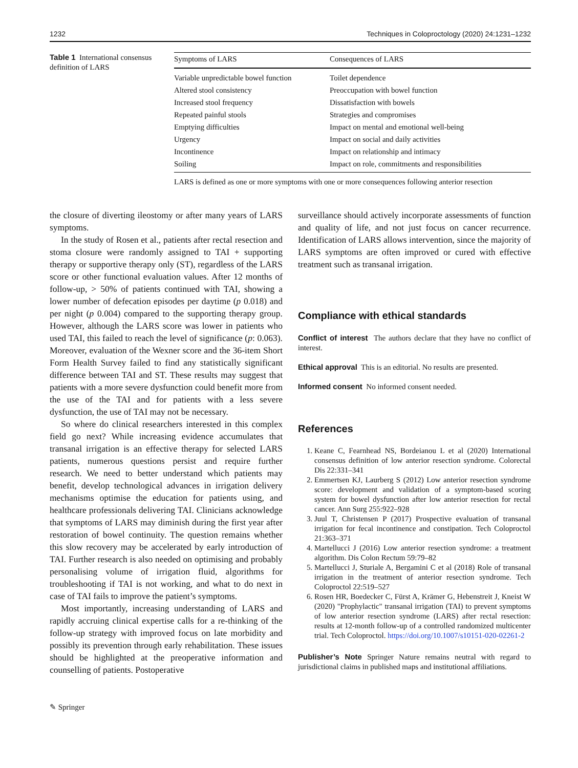1232 Techniques in Coloproctology (2020) 24:1231–1232
Table 1 International consensus definition of LARS
| Symptoms of LARS | Consequences of LARS |
| --- | --- |
| Variable unpredictable bowel function | Toilet dependence |
| Altered stool consistency | Preoccupation with bowel function |
| Increased stool frequency | Dissatisfaction with bowels |
| Repeated painful stools | Strategies and compromises |
| Emptying difficulties | Impact on mental and emotional well-being |
| Urgency | Impact on social and daily activities |
| Incontinence | Impact on relationship and intimacy |
| Soiling | Impact on role, commitments and responsibilities |
LARS is defined as one or more symptoms with one or more consequences following anterior resection
the closure of diverting ileostomy or after many years of LARS symptoms.
In the study of Rosen et al., patients after rectal resection and stoma closure were randomly assigned to TAI + supporting therapy or supportive therapy only (ST), regardless of the LARS score or other functional evaluation values. After 12 months of follow-up, > 50% of patients continued with TAI, showing a lower number of defecation episodes per daytime (p 0.018) and per night (p 0.004) compared to the supporting therapy group. However, although the LARS score was lower in patients who used TAI, this failed to reach the level of significance (p: 0.063). Moreover, evaluation of the Wexner score and the 36-item Short Form Health Survey failed to find any statistically significant difference between TAI and ST. These results may suggest that patients with a more severe dysfunction could benefit more from the use of the TAI and for patients with a less severe dysfunction, the use of TAI may not be necessary.
So where do clinical researchers interested in this complex field go next? While increasing evidence accumulates that transanal irrigation is an effective therapy for selected LARS patients, numerous questions persist and require further research. We need to better understand which patients may benefit, develop technological advances in irrigation delivery mechanisms optimise the education for patients using, and healthcare professionals delivering TAI. Clinicians acknowledge that symptoms of LARS may diminish during the first year after restoration of bowel continuity. The question remains whether this slow recovery may be accelerated by early introduction of TAI. Further research is also needed on optimising and probably personalising volume of irrigation fluid, algorithms for troubleshooting if TAI is not working, and what to do next in case of TAI fails to improve the patient’s symptoms.
Most importantly, increasing understanding of LARS and rapidly accruing clinical expertise calls for a re-thinking of the follow-up strategy with improved focus on late morbidity and possibly its prevention through early rehabilitation. These issues should be highlighted at the preoperative information and counselling of patients. Postoperative
surveillance should actively incorporate assessments of function and quality of life, and not just focus on cancer recurrence. Identification of LARS allows intervention, since the majority of LARS symptoms are often improved or cured with effective treatment such as transanal irrigation.
Compliance with ethical standards
Conflict of interest The authors declare that they have no conflict of interest.
Ethical approval This is an editorial. No results are presented.
Informed consent No informed consent needed.
References
1. Keane C, Fearnhead NS, Bordeianou L et al (2020) International consensus definition of low anterior resection syndrome. Colorectal Dis 22:331–341
2. Emmertsen KJ, Laurberg S (2012) Low anterior resection syndrome score: development and validation of a symptom-based scoring system for bowel dysfunction after low anterior resection for rectal cancer. Ann Surg 255:922–928
3. Juul T, Christensen P (2017) Prospective evaluation of transanal irrigation for fecal incontinence and constipation. Tech Coloproctol 21:363–371
4. Martellucci J (2016) Low anterior resection syndrome: a treatment algorithm. Dis Colon Rectum 59:79–82
5. Martellucci J, Sturiale A, Bergamini C et al (2018) Role of transanal irrigation in the treatment of anterior resection syndrome. Tech Coloproctol 22:519–527
6. Rosen HR, Boedecker C, Fürst A, Krämer G, Hebenstreit J, Kneist W (2020) "Prophylactic" transanal irrigation (TAI) to prevent symptoms of low anterior resection syndrome (LARS) after rectal resection: results at 12-month follow-up of a controlled randomized multicenter trial. Tech Coloproctol. https://doi.org/10.1007/s10151-020-02261-2
Publisher’s Note Springer Nature remains neutral with regard to jurisdictional claims in published maps and institutional affiliations.
✎ Springer